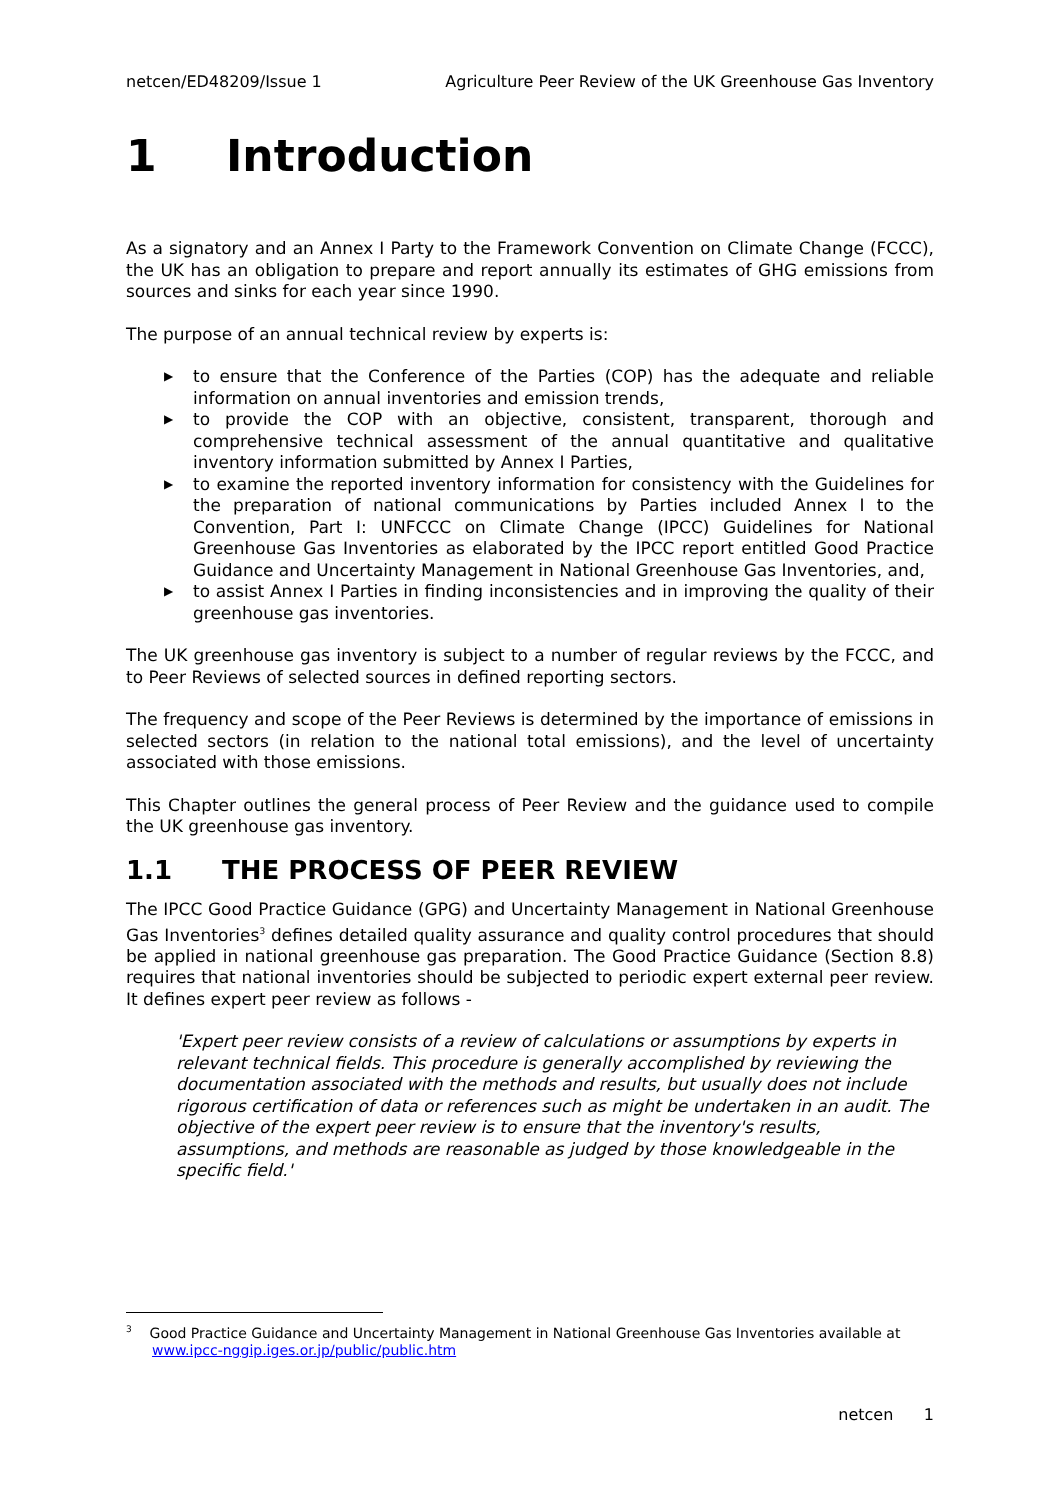netcen/ED48209/Issue 1 Agriculture Peer Review of the UK Greenhouse Gas Inventory
1 Introduction
As a signatory and an Annex I Party to the Framework Convention on Climate Change (FCCC), the UK has an obligation to prepare and report annually its estimates of GHG emissions from sources and sinks for each year since 1990.
The purpose of an annual technical review by experts is:
▶ to ensure that the Conference of the Parties (COP) has the adequate and reliable information on annual inventories and emission trends,
▶ to provide the COP with an objective, consistent, transparent, thorough and comprehensive technical assessment of the annual quantitative and qualitative inventory information submitted by Annex I Parties,
▶ to examine the reported inventory information for consistency with the Guidelines for the preparation of national communications by Parties included Annex I to the Convention, Part I: UNFCCC on Climate Change (IPCC) Guidelines for National Greenhouse Gas Inventories as elaborated by the IPCC report entitled Good Practice Guidance and Uncertainty Management in National Greenhouse Gas Inventories, and,
▶ to assist Annex I Parties in finding inconsistencies and in improving the quality of their greenhouse gas inventories.
The UK greenhouse gas inventory is subject to a number of regular reviews by the FCCC, and to Peer Reviews of selected sources in defined reporting sectors.
The frequency and scope of the Peer Reviews is determined by the importance of emissions in selected sectors (in relation to the national total emissions), and the level of uncertainty associated with those emissions.
This Chapter outlines the general process of Peer Review and the guidance used to compile the UK greenhouse gas inventory.
1.1 THE PROCESS OF PEER REVIEW
The IPCC Good Practice Guidance (GPG) and Uncertainty Management in National Greenhouse Gas Inventories<sup>3</sup> defines detailed quality assurance and quality control procedures that should be applied in national greenhouse gas preparation. The Good Practice Guidance (Section 8.8) requires that national inventories should be subjected to periodic expert external peer review. It defines expert peer review as follows -
'Expert peer review consists of a review of calculations or assumptions by experts in relevant technical fields. This procedure is generally accomplished by reviewing the documentation associated with the methods and results, but usually does not include rigorous certification of data or references such as might be undertaken in an audit. The objective of the expert peer review is to ensure that the inventory's results, assumptions, and methods are reasonable as judged by those knowledgeable in the specific field.'
<sup>3</sup> Good Practice Guidance and Uncertainty Management in National Greenhouse Gas Inventories available at
www.ipcc-nggip.iges.or.jp/public/public.htm
netcen 1